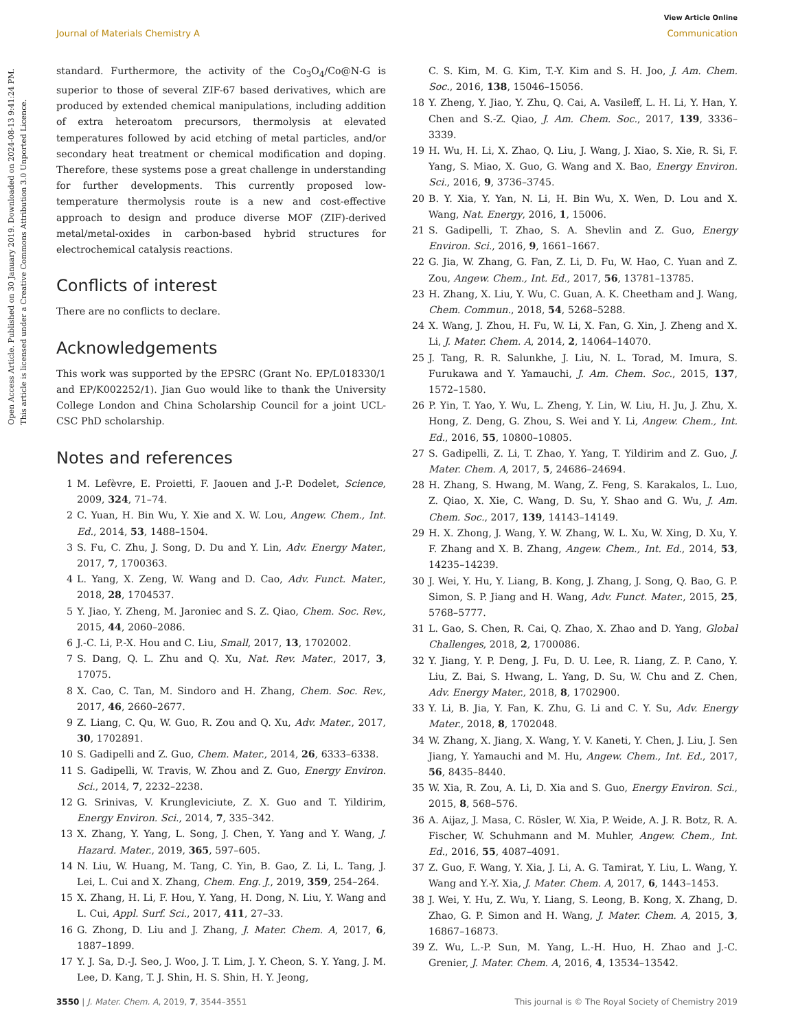View Article Online
Journal of Materials Chemistry A Communication
Open Access Article. Published on 30 January 2019. Downloaded on 2024-08-13 9:41:24 PM.
This article is licensed under a Creative Commons Attribution 3.0 Unported Licence.
standard. Furthermore, the activity of the Co<sub>3</sub>O<sub>4</sub>/Co@N-G is superior to those of several ZIF-67 based derivatives, which are produced by extended chemical manipulations, including addition of extra heteroatom precursors, thermolysis at elevated temperatures followed by acid etching of metal particles, and/or secondary heat treatment or chemical modification and doping. Therefore, these systems pose a great challenge in understanding for further developments. This currently proposed low-temperature thermolysis route is a new and cost-effective approach to design and produce diverse MOF (ZIF)-derived metal/metal-oxides in carbon-based hybrid structures for electrochemical catalysis reactions.
Conflicts of interest
There are no conflicts to declare.
Acknowledgements
This work was supported by the EPSRC (Grant No. EP/L018330/1 and EP/K002252/1). Jian Guo would like to thank the University College London and China Scholarship Council for a joint UCL-CSC PhD scholarship.
Notes and references
1 M. Lefèvre, E. Proietti, F. Jaouen and J.-P. Dodelet, Science, 2009, 324, 71–74.
2 C. Yuan, H. Bin Wu, Y. Xie and X. W. Lou, Angew. Chem., Int. Ed., 2014, 53, 1488–1504.
3 S. Fu, C. Zhu, J. Song, D. Du and Y. Lin, Adv. Energy Mater., 2017, 7, 1700363.
4 L. Yang, X. Zeng, W. Wang and D. Cao, Adv. Funct. Mater., 2018, 28, 1704537.
5 Y. Jiao, Y. Zheng, M. Jaroniec and S. Z. Qiao, Chem. Soc. Rev., 2015, 44, 2060–2086.
6 J.-C. Li, P.-X. Hou and C. Liu, Small, 2017, 13, 1702002.
7 S. Dang, Q. L. Zhu and Q. Xu, Nat. Rev. Mater., 2017, 3, 17075.
8 X. Cao, C. Tan, M. Sindoro and H. Zhang, Chem. Soc. Rev., 2017, 46, 2660–2677.
9 Z. Liang, C. Qu, W. Guo, R. Zou and Q. Xu, Adv. Mater., 2017, 30, 1702891.
10 S. Gadipelli and Z. Guo, Chem. Mater., 2014, 26, 6333–6338.
11 S. Gadipelli, W. Travis, W. Zhou and Z. Guo, Energy Environ. Sci., 2014, 7, 2232–2238.
12 G. Srinivas, V. Krungleviciute, Z. X. Guo and T. Yildirim, Energy Environ. Sci., 2014, 7, 335–342.
13 X. Zhang, Y. Yang, L. Song, J. Chen, Y. Yang and Y. Wang, J. Hazard. Mater., 2019, 365, 597–605.
14 N. Liu, W. Huang, M. Tang, C. Yin, B. Gao, Z. Li, L. Tang, J. Lei, L. Cui and X. Zhang, Chem. Eng. J., 2019, 359, 254–264.
15 X. Zhang, H. Li, F. Hou, Y. Yang, H. Dong, N. Liu, Y. Wang and L. Cui, Appl. Surf. Sci., 2017, 411, 27–33.
16 G. Zhong, D. Liu and J. Zhang, J. Mater. Chem. A, 2017, 6, 1887–1899.
17 Y. J. Sa, D.-J. Seo, J. Woo, J. T. Lim, J. Y. Cheon, S. Y. Yang, J. M. Lee, D. Kang, T. J. Shin, H. S. Shin, H. Y. Jeong,
C. S. Kim, M. G. Kim, T.-Y. Kim and S. H. Joo, J. Am. Chem. Soc., 2016, 138, 15046–15056.
18 Y. Zheng, Y. Jiao, Y. Zhu, Q. Cai, A. Vasileff, L. H. Li, Y. Han, Y. Chen and S.-Z. Qiao, J. Am. Chem. Soc., 2017, 139, 3336–3339.
19 H. Wu, H. Li, X. Zhao, Q. Liu, J. Wang, J. Xiao, S. Xie, R. Si, F. Yang, S. Miao, X. Guo, G. Wang and X. Bao, Energy Environ. Sci., 2016, 9, 3736–3745.
20 B. Y. Xia, Y. Yan, N. Li, H. Bin Wu, X. Wen, D. Lou and X. Wang, Nat. Energy, 2016, 1, 15006.
21 S. Gadipelli, T. Zhao, S. A. Shevlin and Z. Guo, Energy Environ. Sci., 2016, 9, 1661–1667.
22 G. Jia, W. Zhang, G. Fan, Z. Li, D. Fu, W. Hao, C. Yuan and Z. Zou, Angew. Chem., Int. Ed., 2017, 56, 13781–13785.
23 H. Zhang, X. Liu, Y. Wu, C. Guan, A. K. Cheetham and J. Wang, Chem. Commun., 2018, 54, 5268–5288.
24 X. Wang, J. Zhou, H. Fu, W. Li, X. Fan, G. Xin, J. Zheng and X. Li, J. Mater. Chem. A, 2014, 2, 14064–14070.
25 J. Tang, R. R. Salunkhe, J. Liu, N. L. Torad, M. Imura, S. Furukawa and Y. Yamauchi, J. Am. Chem. Soc., 2015, 137, 1572–1580.
26 P. Yin, T. Yao, Y. Wu, L. Zheng, Y. Lin, W. Liu, H. Ju, J. Zhu, X. Hong, Z. Deng, G. Zhou, S. Wei and Y. Li, Angew. Chem., Int. Ed., 2016, 55, 10800–10805.
27 S. Gadipelli, Z. Li, T. Zhao, Y. Yang, T. Yildirim and Z. Guo, J. Mater. Chem. A, 2017, 5, 24686–24694.
28 H. Zhang, S. Hwang, M. Wang, Z. Feng, S. Karakalos, L. Luo, Z. Qiao, X. Xie, C. Wang, D. Su, Y. Shao and G. Wu, J. Am. Chem. Soc., 2017, 139, 14143–14149.
29 H. X. Zhong, J. Wang, Y. W. Zhang, W. L. Xu, W. Xing, D. Xu, Y. F. Zhang and X. B. Zhang, Angew. Chem., Int. Ed., 2014, 53, 14235–14239.
30 J. Wei, Y. Hu, Y. Liang, B. Kong, J. Zhang, J. Song, Q. Bao, G. P. Simon, S. P. Jiang and H. Wang, Adv. Funct. Mater., 2015, 25, 5768–5777.
31 L. Gao, S. Chen, R. Cai, Q. Zhao, X. Zhao and D. Yang, Global Challenges, 2018, 2, 1700086.
32 Y. Jiang, Y. P. Deng, J. Fu, D. U. Lee, R. Liang, Z. P. Cano, Y. Liu, Z. Bai, S. Hwang, L. Yang, D. Su, W. Chu and Z. Chen, Adv. Energy Mater., 2018, 8, 1702900.
33 Y. Li, B. Jia, Y. Fan, K. Zhu, G. Li and C. Y. Su, Adv. Energy Mater., 2018, 8, 1702048.
34 W. Zhang, X. Jiang, X. Wang, Y. V. Kaneti, Y. Chen, J. Liu, J. Sen Jiang, Y. Yamauchi and M. Hu, Angew. Chem., Int. Ed., 2017, 56, 8435–8440.
35 W. Xia, R. Zou, A. Li, D. Xia and S. Guo, Energy Environ. Sci., 2015, 8, 568–576.
36 A. Aijaz, J. Masa, C. Rösler, W. Xia, P. Weide, A. J. R. Botz, R. A. Fischer, W. Schuhmann and M. Muhler, Angew. Chem., Int. Ed., 2016, 55, 4087–4091.
37 Z. Guo, F. Wang, Y. Xia, J. Li, A. G. Tamirat, Y. Liu, L. Wang, Y. Wang and Y.-Y. Xia, J. Mater. Chem. A, 2017, 6, 1443–1453.
38 J. Wei, Y. Hu, Z. Wu, Y. Liang, S. Leong, B. Kong, X. Zhang, D. Zhao, G. P. Simon and H. Wang, J. Mater. Chem. A, 2015, 3, 16867–16873.
39 Z. Wu, L.-P. Sun, M. Yang, L.-H. Huo, H. Zhao and J.-C. Grenier, J. Mater. Chem. A, 2016, 4, 13534–13542.
3550 | J. Mater. Chem. A, 2019, 7, 3544–3551 This journal is © The Royal Society of Chemistry 2019